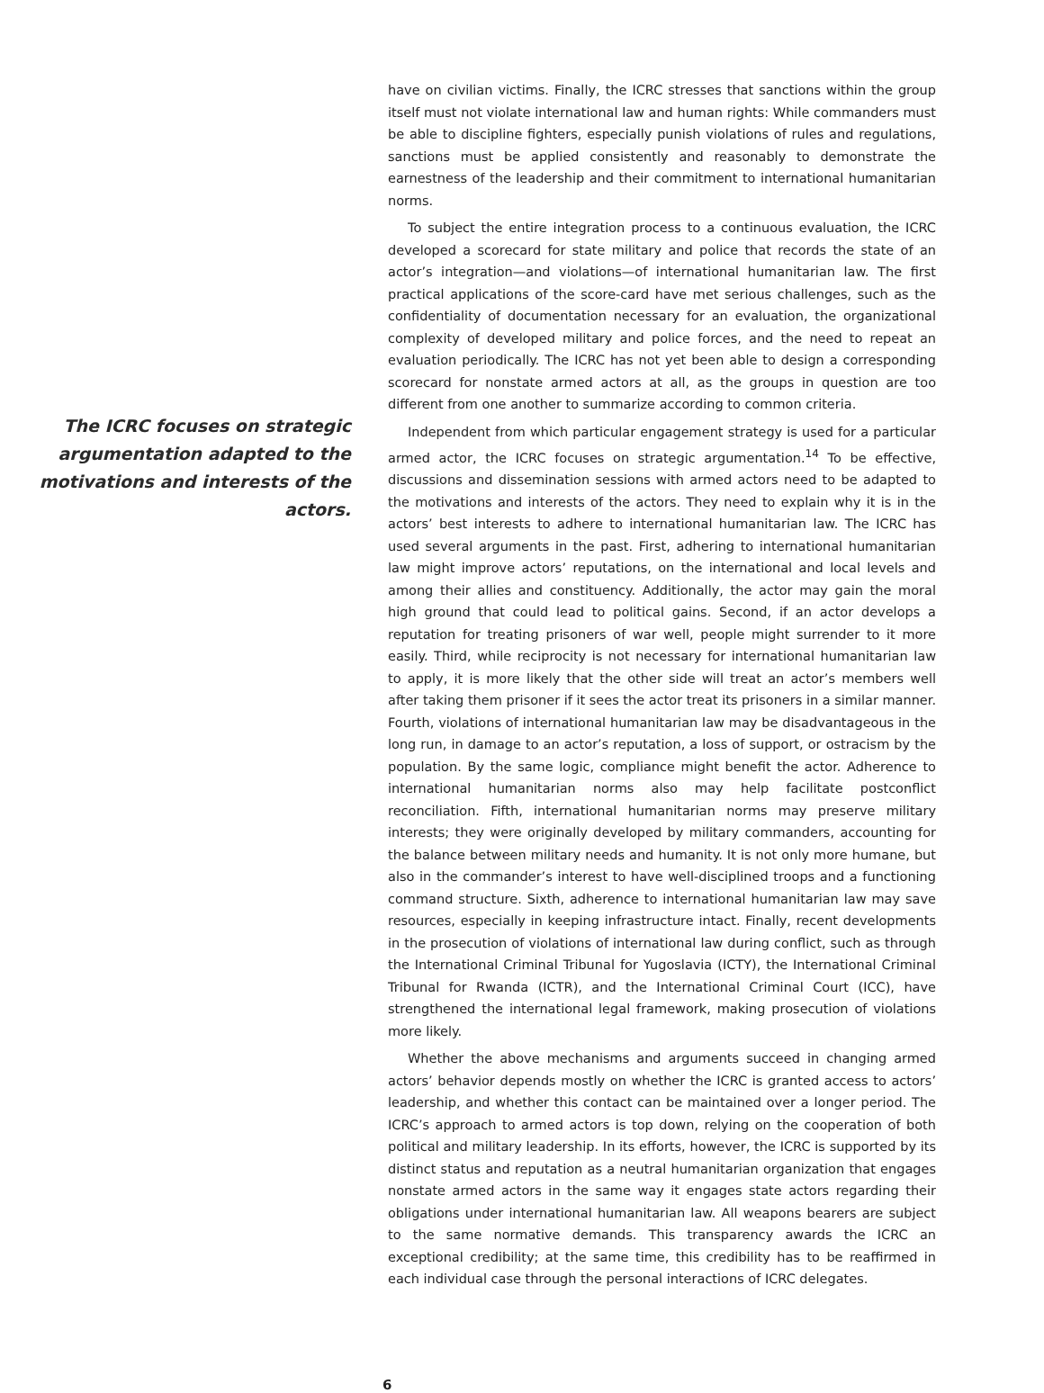The ICRC focuses on strategic argumentation adapted to the motivations and interests of the actors.
have on civilian victims. Finally, the ICRC stresses that sanctions within the group itself must not violate international law and human rights: While commanders must be able to discipline fighters, especially punish violations of rules and regulations, sanctions must be applied consistently and reasonably to demonstrate the earnestness of the leadership and their commitment to international humanitarian norms.
To subject the entire integration process to a continuous evaluation, the ICRC developed a scorecard for state military and police that records the state of an actor’s integration—and violations—of international humanitarian law. The first practical applications of the score-card have met serious challenges, such as the confidentiality of documentation necessary for an evaluation, the organizational complexity of developed military and police forces, and the need to repeat an evaluation periodically. The ICRC has not yet been able to design a corresponding scorecard for nonstate armed actors at all, as the groups in question are too different from one another to summarize according to common criteria.
Independent from which particular engagement strategy is used for a particular armed actor, the ICRC focuses on strategic argumentation.<sup>14</sup> To be effective, discussions and dissemination sessions with armed actors need to be adapted to the motivations and interests of the actors. They need to explain why it is in the actors’ best interests to adhere to international humanitarian law. The ICRC has used several arguments in the past. First, adhering to international humanitarian law might improve actors’ reputations, on the international and local levels and among their allies and constituency. Additionally, the actor may gain the moral high ground that could lead to political gains. Second, if an actor develops a reputation for treating prisoners of war well, people might surrender to it more easily. Third, while reciprocity is not necessary for international humanitarian law to apply, it is more likely that the other side will treat an actor’s members well after taking them prisoner if it sees the actor treat its prisoners in a similar manner. Fourth, violations of international humanitarian law may be disadvantageous in the long run, in damage to an actor’s reputation, a loss of support, or ostracism by the population. By the same logic, compliance might benefit the actor. Adherence to international humanitarian norms also may help facilitate postconflict reconciliation. Fifth, international humanitarian norms may preserve military interests; they were originally developed by military commanders, accounting for the balance between military needs and humanity. It is not only more humane, but also in the commander’s interest to have well-disciplined troops and a functioning command structure. Sixth, adherence to international humanitarian law may save resources, especially in keeping infrastructure intact. Finally, recent developments in the prosecution of violations of international law during conflict, such as through the International Criminal Tribunal for Yugoslavia (ICTY), the International Criminal Tribunal for Rwanda (ICTR), and the International Criminal Court (ICC), have strengthened the international legal framework, making prosecution of violations more likely.
Whether the above mechanisms and arguments succeed in changing armed actors’ behavior depends mostly on whether the ICRC is granted access to actors’ leadership, and whether this contact can be maintained over a longer period. The ICRC’s approach to armed actors is top down, relying on the cooperation of both political and military leadership. In its efforts, however, the ICRC is supported by its distinct status and reputation as a neutral humanitarian organization that engages nonstate armed actors in the same way it engages state actors regarding their obligations under international humanitarian law. All weapons bearers are subject to the same normative demands. This transparency awards the ICRC an exceptional credibility; at the same time, this credibility has to be reaffirmed in each individual case through the personal interactions of ICRC delegates.
6